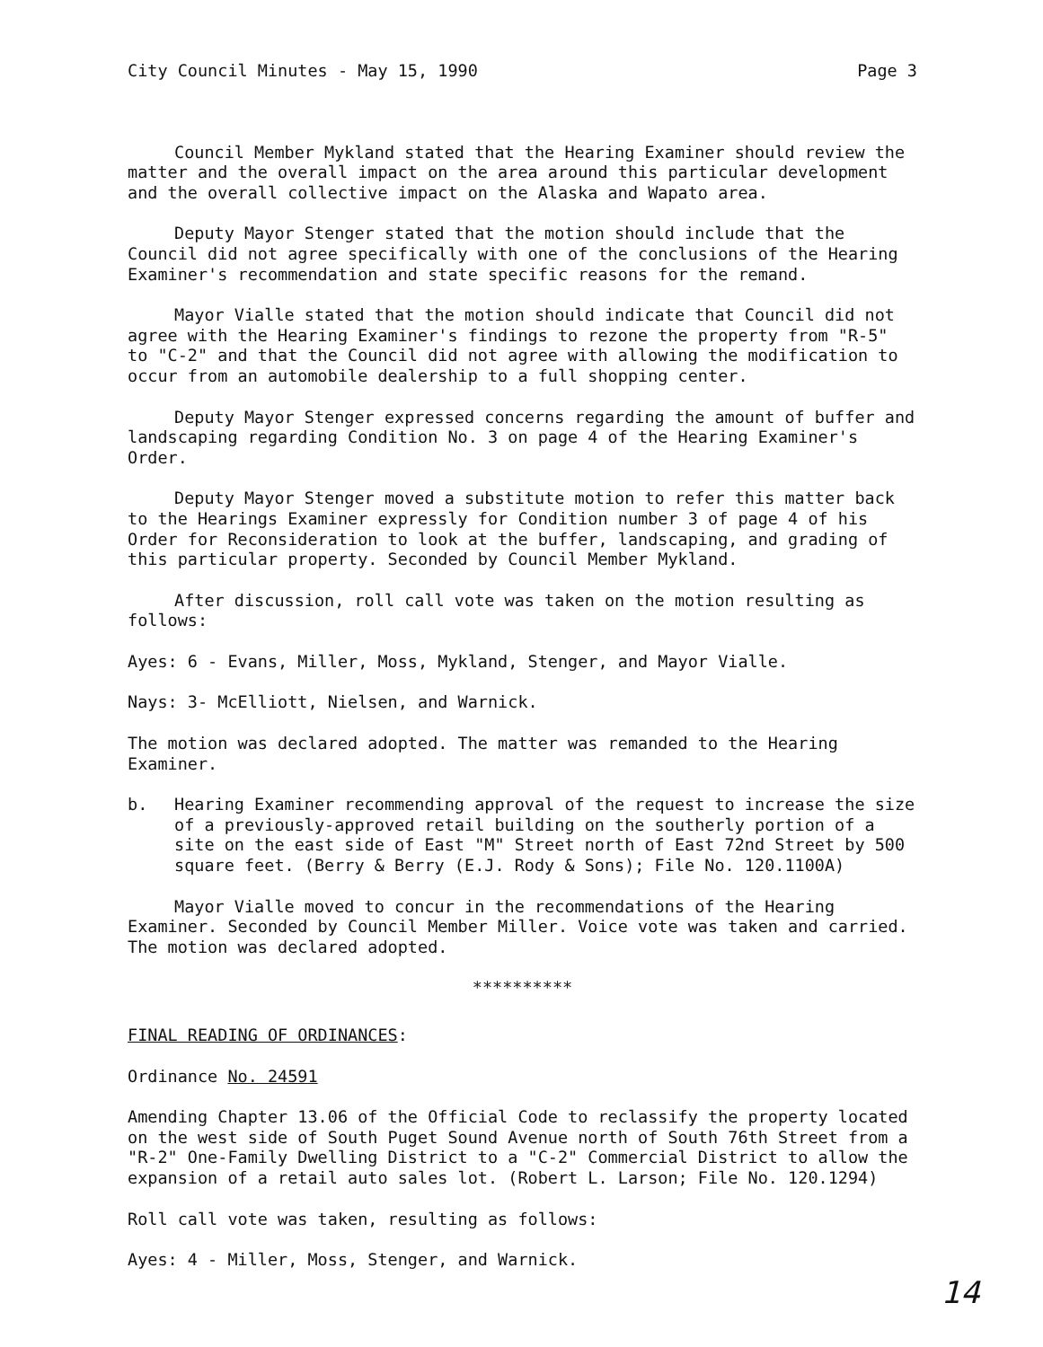City Council Minutes - May 15, 1990 Page 3
Council Member Mykland stated that the Hearing Examiner should review the matter and the overall impact on the area around this particular development and the overall collective impact on the Alaska and Wapato area.
Deputy Mayor Stenger stated that the motion should include that the Council did not agree specifically with one of the conclusions of the Hearing Examiner's recommendation and state specific reasons for the remand.
Mayor Vialle stated that the motion should indicate that Council did not agree with the Hearing Examiner's findings to rezone the property from "R-5" to "C-2" and that the Council did not agree with allowing the modification to occur from an automobile dealership to a full shopping center.
Deputy Mayor Stenger expressed concerns regarding the amount of buffer and landscaping regarding Condition No. 3 on page 4 of the Hearing Examiner's Order.
Deputy Mayor Stenger moved a substitute motion to refer this matter back to the Hearings Examiner expressly for Condition number 3 of page 4 of his Order for Reconsideration to look at the buffer, landscaping, and grading of this particular property. Seconded by Council Member Mykland.
After discussion, roll call vote was taken on the motion resulting as follows:
Ayes: 6 - Evans, Miller, Moss, Mykland, Stenger, and Mayor Vialle.
Nays: 3- McElliott, Nielsen, and Warnick.
The motion was declared adopted. The matter was remanded to the Hearing Examiner.
b. Hearing Examiner recommending approval of the request to increase the size of a previously-approved retail building on the southerly portion of a site on the east side of East "M" Street north of East 72nd Street by 500 square feet. (Berry & Berry (E.J. Rody & Sons); File No. 120.1100A)
Mayor Vialle moved to concur in the recommendations of the Hearing Examiner. Seconded by Council Member Miller. Voice vote was taken and carried. The motion was declared adopted.
**********
FINAL READING OF ORDINANCES:
Ordinance No. 24591
Amending Chapter 13.06 of the Official Code to reclassify the property located on the west side of South Puget Sound Avenue north of South 76th Street from a "R-2" One-Family Dwelling District to a "C-2" Commercial District to allow the expansion of a retail auto sales lot. (Robert L. Larson; File No. 120.1294)
Roll call vote was taken, resulting as follows:
Ayes: 4 - Miller, Moss, Stenger, and Warnick.
14